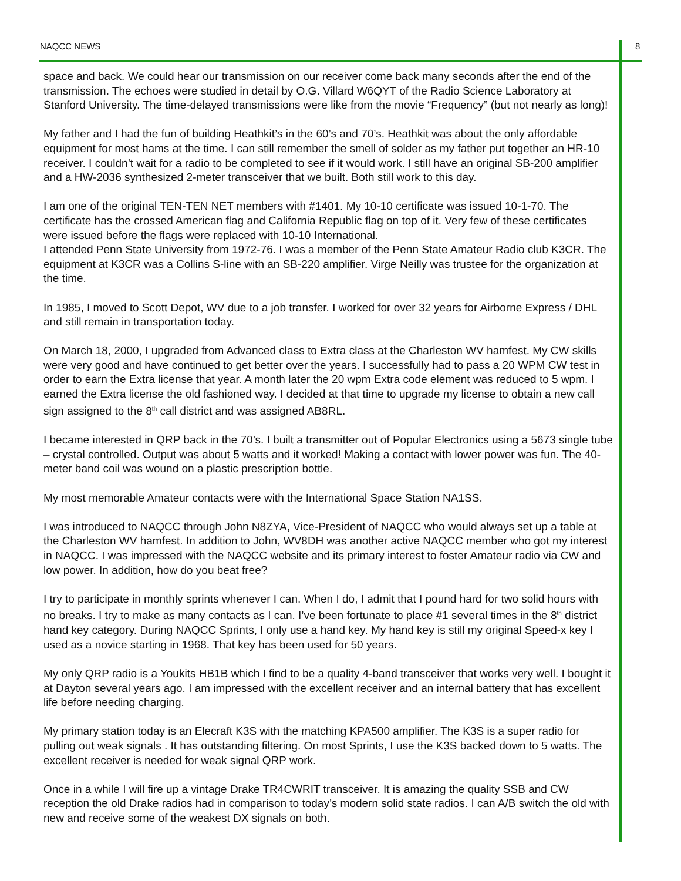NAQCC NEWS 8
space and back. We could hear our transmission on our receiver come back many seconds after the end of the transmission. The echoes were studied in detail by O.G. Villard W6QYT of the Radio Science Laboratory at Stanford University. The time-delayed transmissions were like from the movie “Frequency” (but not nearly as long)!
My father and I had the fun of building Heathkit’s in the 60’s and 70’s. Heathkit was about the only affordable equipment for most hams at the time. I can still remember the smell of solder as my father put together an HR-10 receiver. I couldn’t wait for a radio to be completed to see if it would work. I still have an original SB-200 amplifier and a HW-2036 synthesized 2-meter transceiver that we built. Both still work to this day.
I am one of the original TEN-TEN NET members with #1401. My 10-10 certificate was issued 10-1-70. The certificate has the crossed American flag and California Republic flag on top of it. Very few of these certificates were issued before the flags were replaced with 10-10 International.
I attended Penn State University from 1972-76. I was a member of the Penn State Amateur Radio club K3CR. The equipment at K3CR was a Collins S-line with an SB-220 amplifier. Virge Neilly was trustee for the organization at the time.
In 1985, I moved to Scott Depot, WV due to a job transfer. I worked for over 32 years for Airborne Express / DHL and still remain in transportation today.
On March 18, 2000, I upgraded from Advanced class to Extra class at the Charleston WV hamfest. My CW skills were very good and have continued to get better over the years. I successfully had to pass a 20 WPM CW test in order to earn the Extra license that year. A month later the 20 wpm Extra code element was reduced to 5 wpm. I earned the Extra license the old fashioned way. I decided at that time to upgrade my license to obtain a new call sign assigned to the 8<sup>th</sup> call district and was assigned AB8RL.
I became interested in QRP back in the 70’s. I built a transmitter out of Popular Electronics using a 5673 single tube – crystal controlled. Output was about 5 watts and it worked! Making a contact with lower power was fun. The 40-meter band coil was wound on a plastic prescription bottle.
My most memorable Amateur contacts were with the International Space Station NA1SS.
I was introduced to NAQCC through John N8ZYA, Vice-President of NAQCC who would always set up a table at the Charleston WV hamfest. In addition to John, WV8DH was another active NAQCC member who got my interest in NAQCC. I was impressed with the NAQCC website and its primary interest to foster Amateur radio via CW and low power. In addition, how do you beat free?
I try to participate in monthly sprints whenever I can. When I do, I admit that I pound hard for two solid hours with no breaks. I try to make as many contacts as I can. I’ve been fortunate to place #1 several times in the 8<sup>th</sup> district hand key category. During NAQCC Sprints, I only use a hand key. My hand key is still my original Speed-x key I used as a novice starting in 1968. That key has been used for 50 years.
My only QRP radio is a Youkits HB1B which I find to be a quality 4-band transceiver that works very well. I bought it at Dayton several years ago. I am impressed with the excellent receiver and an internal battery that has excellent life before needing charging.
My primary station today is an Elecraft K3S with the matching KPA500 amplifier. The K3S is a super radio for pulling out weak signals . It has outstanding filtering. On most Sprints, I use the K3S backed down to 5 watts. The excellent receiver is needed for weak signal QRP work.
Once in a while I will fire up a vintage Drake TR4CWRIT transceiver. It is amazing the quality SSB and CW reception the old Drake radios had in comparison to today’s modern solid state radios. I can A/B switch the old with new and receive some of the weakest DX signals on both.